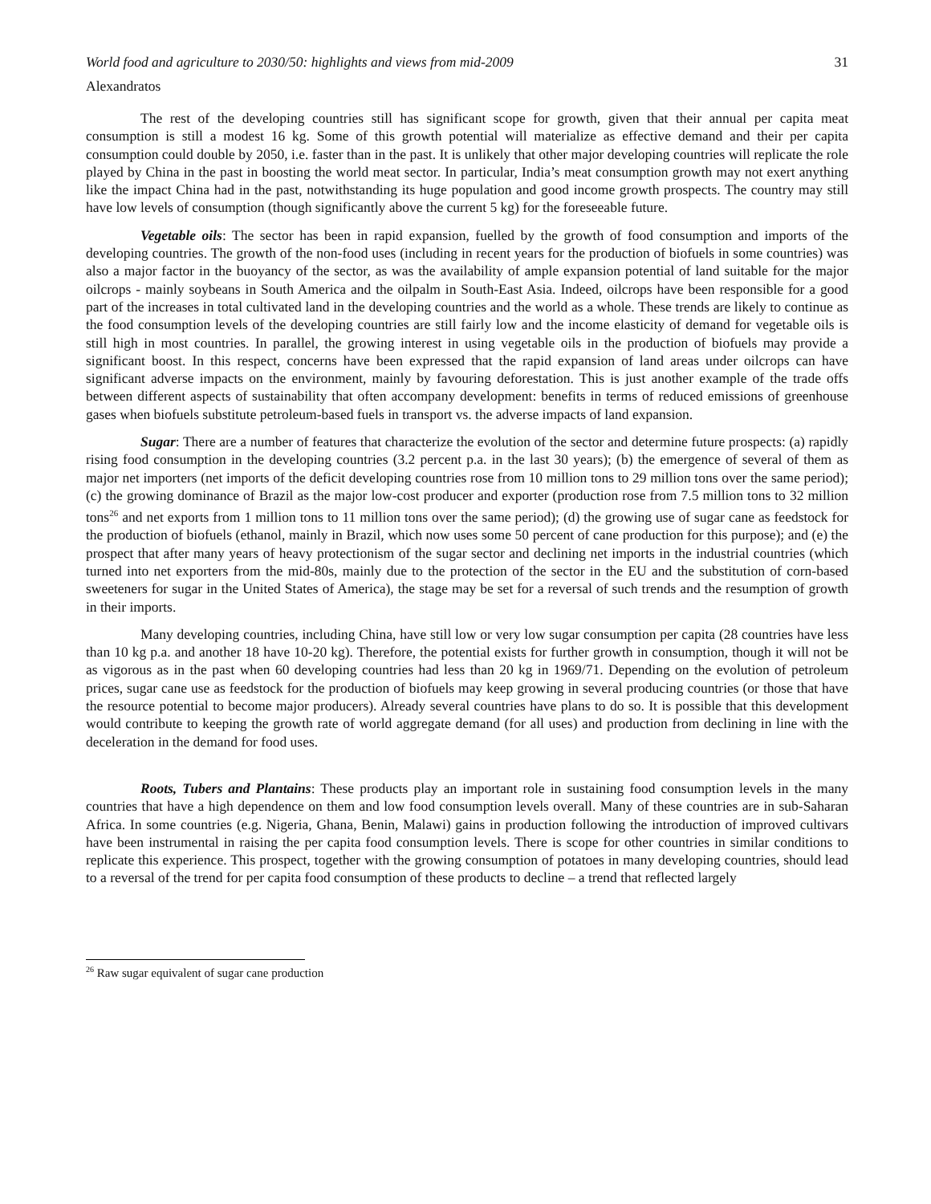World food and agriculture to 2030/50: highlights and views from mid-2009 31
Alexandratos
The rest of the developing countries still has significant scope for growth, given that their annual per capita meat consumption is still a modest 16 kg. Some of this growth potential will materialize as effective demand and their per capita consumption could double by 2050, i.e. faster than in the past. It is unlikely that other major developing countries will replicate the role played by China in the past in boosting the world meat sector. In particular, India’s meat consumption growth may not exert anything like the impact China had in the past, notwithstanding its huge population and good income growth prospects. The country may still have low levels of consumption (though significantly above the current 5 kg) for the foreseeable future.
Vegetable oils: The sector has been in rapid expansion, fuelled by the growth of food consumption and imports of the developing countries. The growth of the non-food uses (including in recent years for the production of biofuels in some countries) was also a major factor in the buoyancy of the sector, as was the availability of ample expansion potential of land suitable for the major oilcrops - mainly soybeans in South America and the oilpalm in South-East Asia. Indeed, oilcrops have been responsible for a good part of the increases in total cultivated land in the developing countries and the world as a whole. These trends are likely to continue as the food consumption levels of the developing countries are still fairly low and the income elasticity of demand for vegetable oils is still high in most countries. In parallel, the growing interest in using vegetable oils in the production of biofuels may provide a significant boost. In this respect, concerns have been expressed that the rapid expansion of land areas under oilcrops can have significant adverse impacts on the environment, mainly by favouring deforestation. This is just another example of the trade offs between different aspects of sustainability that often accompany development: benefits in terms of reduced emissions of greenhouse gases when biofuels substitute petroleum-based fuels in transport vs. the adverse impacts of land expansion.
Sugar: There are a number of features that characterize the evolution of the sector and determine future prospects: (a) rapidly rising food consumption in the developing countries (3.2 percent p.a. in the last 30 years); (b) the emergence of several of them as major net importers (net imports of the deficit developing countries rose from 10 million tons to 29 million tons over the same period); (c) the growing dominance of Brazil as the major low-cost producer and exporter (production rose from 7.5 million tons to 32 million tons<sup>26</sup> and net exports from 1 million tons to 11 million tons over the same period); (d) the growing use of sugar cane as feedstock for the production of biofuels (ethanol, mainly in Brazil, which now uses some 50 percent of cane production for this purpose); and (e) the prospect that after many years of heavy protectionism of the sugar sector and declining net imports in the industrial countries (which turned into net exporters from the mid-80s, mainly due to the protection of the sector in the EU and the substitution of corn-based sweeteners for sugar in the United States of America), the stage may be set for a reversal of such trends and the resumption of growth in their imports.
Many developing countries, including China, have still low or very low sugar consumption per capita (28 countries have less than 10 kg p.a. and another 18 have 10-20 kg). Therefore, the potential exists for further growth in consumption, though it will not be as vigorous as in the past when 60 developing countries had less than 20 kg in 1969/71. Depending on the evolution of petroleum prices, sugar cane use as feedstock for the production of biofuels may keep growing in several producing countries (or those that have the resource potential to become major producers). Already several countries have plans to do so. It is possible that this development would contribute to keeping the growth rate of world aggregate demand (for all uses) and production from declining in line with the deceleration in the demand for food uses.
Roots, Tubers and Plantains: These products play an important role in sustaining food consumption levels in the many countries that have a high dependence on them and low food consumption levels overall. Many of these countries are in sub-Saharan Africa. In some countries (e.g. Nigeria, Ghana, Benin, Malawi) gains in production following the introduction of improved cultivars have been instrumental in raising the per capita food consumption levels. There is scope for other countries in similar conditions to replicate this experience. This prospect, together with the growing consumption of potatoes in many developing countries, should lead to a reversal of the trend for per capita food consumption of these products to decline – a trend that reflected largely
<sup>26</sup> Raw sugar equivalent of sugar cane production